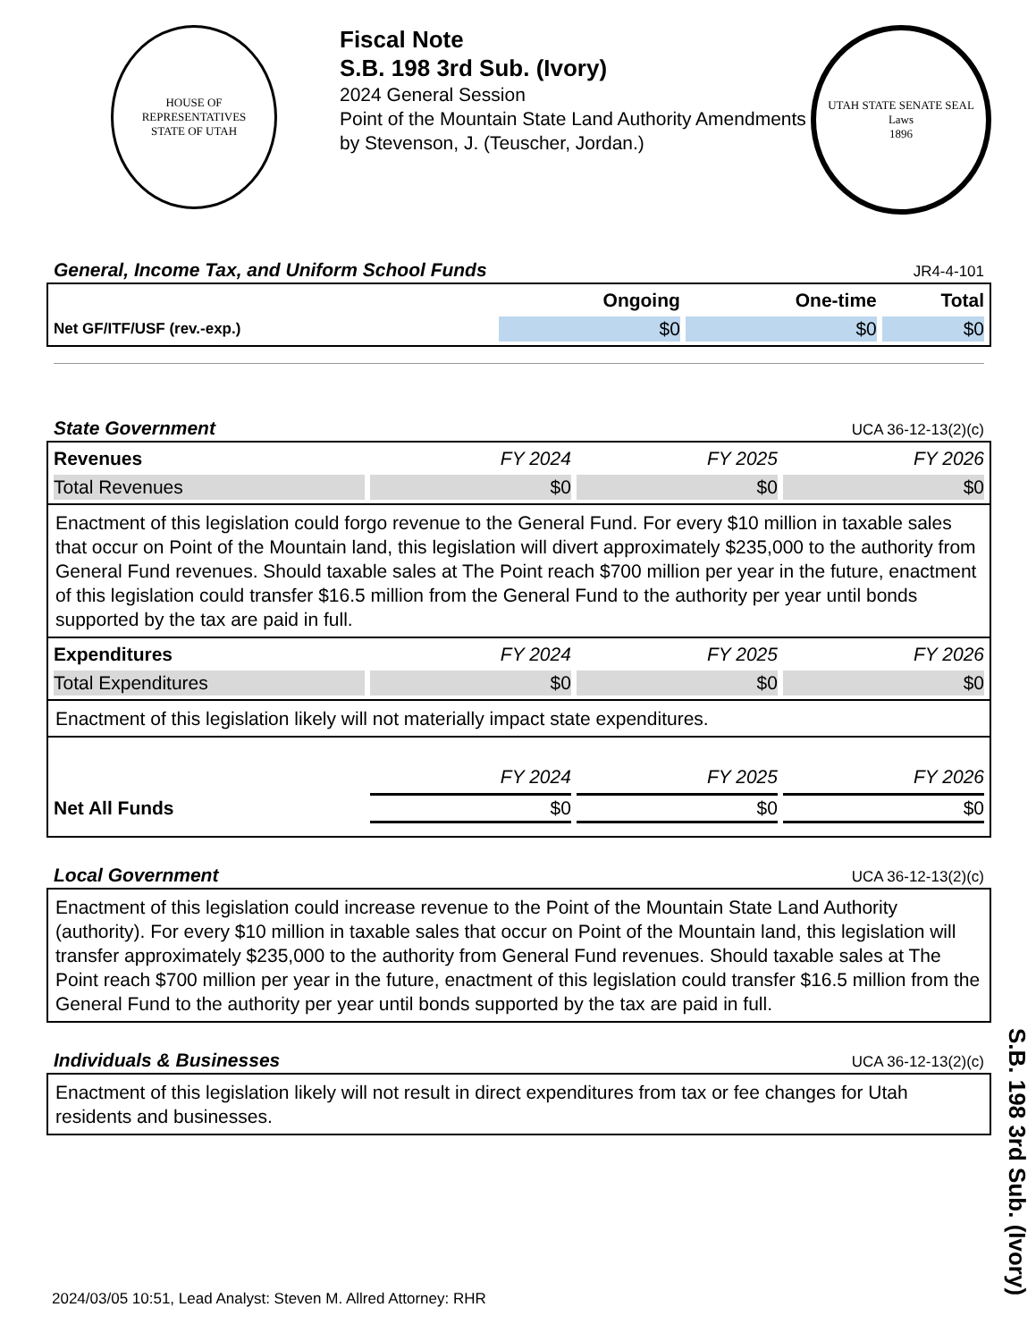HOUSE OF REPRESENTATIVES
STATE OF UTAH
Fiscal Note
S.B. 198 3rd Sub. (Ivory)
2024 General Session
Point of the Mountain State Land Authority Amendments
by Stevenson, J. (Teuscher, Jordan.)
UTAH STATE SENATE SEAL
Laws
1896
General, Income Tax, and Uniform School Funds JR4-4-101
| | Ongoing | One-time | Total |
| --- | --- | --- | --- |
| Net GF/ITF/USF (rev.-exp.) | $0 | $0 | $0 |
State Government UCA 36-12-13(2)(c)
| Revenues | FY 2024 | FY 2025 | FY 2026 |
| --- | --- | --- | --- |
| Total Revenues | $0 | $0 | $0 |
Enactment of this legislation could forgo revenue to the General Fund. For every $10 million in taxable sales that occur on Point of the Mountain land, this legislation will divert approximately $235,000 to the authority from General Fund revenues. Should taxable sales at The Point reach $700 million per year in the future, enactment of this legislation could transfer $16.5 million from the General Fund to the authority per year until bonds supported by the tax are paid in full.
| Expenditures | FY 2024 | FY 2025 | FY 2026 |
| --- | --- | --- | --- |
| Total Expenditures | $0 | $0 | $0 |
Enactment of this legislation likely will not materially impact state expenditures.
| | FY 2024 | FY 2025 | FY 2026 |
| --- | --- | --- | --- |
| Net All Funds | $0 | $0 | $0 |
Local Government UCA 36-12-13(2)(c)
Enactment of this legislation could increase revenue to the Point of the Mountain State Land Authority (authority). For every $10 million in taxable sales that occur on Point of the Mountain land, this legislation will transfer approximately $235,000 to the authority from General Fund revenues. Should taxable sales at The Point reach $700 million per year in the future, enactment of this legislation could transfer $16.5 million from the General Fund to the authority per year until bonds supported by the tax are paid in full.
Individuals & Businesses UCA 36-12-13(2)(c)
Enactment of this legislation likely will not result in direct expenditures from tax or fee changes for Utah residents and businesses.
S.B. 198 3rd Sub. (Ivory)
2024/03/05 10:51, Lead Analyst: Steven M. Allred Attorney: RHR